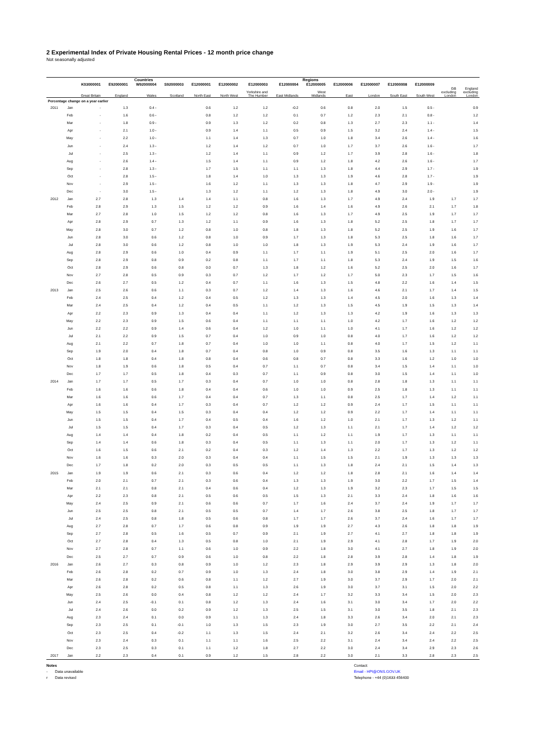2 Experimental Index of Private Housing Rental Prices - 12 month price change
Not seasonally adjusted
| | | | Countries | | | Regions | | | | | | | | | | |
| --- | --- | --- | --- | --- | --- | --- | --- | --- | --- | --- | --- | --- | --- | --- | --- | --- |
| | | K03000001 | E92000001 | W92000004 | S92000003 | E12000001 | E12000002 | E12000003 | E12000004 | E12000005 | E12000006 | E12000007 | E12000008 | E12000009 | | |
| | | Great Britain | England | Wales | Scotland | North East | North West | Yorkshire and The Humber | East Midlands | West Midlands | East | London | South East | South West | GB excluding London | England excluding London |
| Percentage change on a year earlier | | | | | | | | | | | | | | | | |
| 2011 | Jan | - | 1.3 | 0.4 - | | 0.6 | 1.2 | 1.2 | -0.2 | 0.6 | 0.8 | 2.0 | 1.5 | 0.5 - | | 0.9 |
| | Feb | - | 1.6 | 0.6 - | | 0.8 | 1.2 | 1.2 | 0.1 | 0.7 | 1.2 | 2.3 | 2.1 | 0.8 - | | 1.2 |
| | Mar | - | 1.8 | 0.9 - | | 0.9 | 1.3 | 1.2 | 0.2 | 0.8 | 1.3 | 2.7 | 2.3 | 1.1 - | | 1.4 |
| | Apr | - | 2.1 | 1.0 - | | 0.9 | 1.4 | 1.1 | 0.5 | 0.9 | 1.5 | 3.2 | 2.4 | 1.4 - | | 1.5 |
| | May | - | 2.2 | 1.0 - | | 1.1 | 1.4 | 1.3 | 0.7 | 1.0 | 1.8 | 3.4 | 2.6 | 1.4 - | | 1.6 |
| | Jun | - | 2.4 | 1.3 - | | 1.2 | 1.4 | 1.2 | 0.7 | 1.0 | 1.7 | 3.7 | 2.6 | 1.6 - | | 1.7 |
| | Jul | - | 2.5 | 1.3 - | | 1.2 | 1.4 | 1.1 | 0.9 | 1.2 | 1.7 | 3.9 | 2.8 | 1.6 - | | 1.8 |
| | Aug | - | 2.6 | 1.4 - | | 1.5 | 1.4 | 1.1 | 0.9 | 1.2 | 1.8 | 4.2 | 2.6 | 1.6 - | | 1.7 |
| | Sep | - | 2.8 | 1.3 - | | 1.7 | 1.5 | 1.1 | 1.1 | 1.3 | 1.8 | 4.4 | 2.9 | 1.7 - | | 1.9 |
| | Oct | - | 2.8 | 1.5 - | | 1.8 | 1.4 | 1.0 | 1.3 | 1.3 | 1.9 | 4.6 | 2.8 | 1.7 - | | 1.9 |
| | Nov | - | 2.9 | 1.5 - | | 1.6 | 1.2 | 1.1 | 1.3 | 1.3 | 1.8 | 4.7 | 2.9 | 1.9 - | | 1.9 |
| | Dec | - | 3.0 | 1.5 - | | 1.3 | 1.2 | 1.1 | 1.2 | 1.3 | 1.8 | 4.9 | 3.0 | 2.0 - | | 1.9 |
| 2012 | Jan | 2.7 | 2.8 | 1.3 | 1.4 | 1.4 | 1.1 | 0.8 | 1.6 | 1.3 | 1.7 | 4.9 | 2.4 | 1.9 | 1.7 | 1.7 |
| | Feb | 2.8 | 2.9 | 1.3 | 1.5 | 1.2 | 1.2 | 0.9 | 1.6 | 1.4 | 1.6 | 4.9 | 2.6 | 2.1 | 1.7 | 1.8 |
| | Mar | 2.7 | 2.8 | 1.0 | 1.5 | 1.2 | 1.2 | 0.8 | 1.6 | 1.3 | 1.7 | 4.9 | 2.5 | 1.9 | 1.7 | 1.7 |
| | Apr | 2.8 | 2.9 | 0.7 | 1.3 | 1.2 | 1.1 | 0.9 | 1.6 | 1.3 | 1.8 | 5.2 | 2.5 | 1.8 | 1.7 | 1.7 |
| | May | 2.8 | 3.0 | 0.7 | 1.2 | 0.8 | 1.0 | 0.8 | 1.8 | 1.3 | 1.8 | 5.2 | 2.5 | 1.9 | 1.6 | 1.7 |
| | Jun | 2.8 | 3.0 | 0.6 | 1.2 | 0.8 | 1.0 | 0.9 | 1.7 | 1.3 | 1.8 | 5.3 | 2.5 | 1.8 | 1.6 | 1.7 |
| | Jul | 2.8 | 3.0 | 0.6 | 1.2 | 0.8 | 1.0 | 1.0 | 1.8 | 1.3 | 1.9 | 5.3 | 2.4 | 1.9 | 1.6 | 1.7 |
| | Aug | 2.8 | 2.9 | 0.6 | 1.0 | 0.4 | 0.9 | 1.1 | 1.7 | 1.1 | 1.9 | 5.1 | 2.5 | 2.0 | 1.6 | 1.7 |
| | Sep | 2.8 | 2.9 | 0.8 | 0.9 | 0.2 | 0.8 | 1.1 | 1.7 | 1.1 | 1.8 | 5.3 | 2.4 | 1.9 | 1.5 | 1.6 |
| | Oct | 2.8 | 2.9 | 0.6 | 0.8 | 0.0 | 0.7 | 1.3 | 1.8 | 1.2 | 1.6 | 5.2 | 2.5 | 2.0 | 1.6 | 1.7 |
| | Nov | 2.7 | 2.8 | 0.5 | 0.9 | 0.3 | 0.7 | 1.2 | 1.7 | 1.2 | 1.7 | 5.0 | 2.3 | 1.7 | 1.5 | 1.6 |
| | Dec | 2.6 | 2.7 | 0.5 | 1.2 | 0.4 | 0.7 | 1.1 | 1.6 | 1.3 | 1.5 | 4.8 | 2.2 | 1.6 | 1.4 | 1.5 |
| 2013 | Jan | 2.5 | 2.6 | 0.6 | 1.1 | 0.3 | 0.7 | 1.2 | 1.4 | 1.3 | 1.6 | 4.6 | 2.1 | 1.7 | 1.4 | 1.5 |
| | Feb | 2.4 | 2.5 | 0.4 | 1.2 | 0.4 | 0.5 | 1.2 | 1.3 | 1.3 | 1.4 | 4.5 | 2.0 | 1.6 | 1.3 | 1.4 |
| | Mar | 2.4 | 2.5 | 0.4 | 1.2 | 0.4 | 0.5 | 1.1 | 1.2 | 1.3 | 1.5 | 4.5 | 1.9 | 1.5 | 1.3 | 1.4 |
| | Apr | 2.2 | 2.3 | 0.9 | 1.3 | 0.4 | 0.4 | 1.1 | 1.2 | 1.3 | 1.3 | 4.2 | 1.9 | 1.6 | 1.3 | 1.3 |
| | May | 2.2 | 2.3 | 0.9 | 1.5 | 0.6 | 0.4 | 1.1 | 1.1 | 1.1 | 1.0 | 4.2 | 1.7 | 1.6 | 1.2 | 1.2 |
| | Jun | 2.2 | 2.2 | 0.9 | 1.4 | 0.6 | 0.4 | 1.2 | 1.0 | 1.1 | 1.0 | 4.1 | 1.7 | 1.6 | 1.2 | 1.2 |
| | Jul | 2.1 | 2.2 | 0.9 | 1.5 | 0.7 | 0.4 | 1.0 | 0.9 | 1.0 | 0.8 | 4.0 | 1.7 | 1.6 | 1.2 | 1.2 |
| | Aug | 2.1 | 2.2 | 0.7 | 1.8 | 0.7 | 0.4 | 1.0 | 1.0 | 1.1 | 0.8 | 4.0 | 1.7 | 1.5 | 1.2 | 1.1 |
| | Sep | 1.9 | 2.0 | 0.4 | 1.8 | 0.7 | 0.4 | 0.8 | 1.0 | 0.9 | 0.8 | 3.5 | 1.6 | 1.3 | 1.1 | 1.1 |
| | Oct | 1.8 | 1.8 | 0.4 | 1.8 | 0.8 | 0.4 | 0.6 | 0.8 | 0.7 | 0.8 | 3.3 | 1.6 | 1.2 | 1.0 | 1.0 |
| | Nov | 1.8 | 1.9 | 0.6 | 1.8 | 0.5 | 0.4 | 0.7 | 1.1 | 0.7 | 0.8 | 3.4 | 1.5 | 1.4 | 1.1 | 1.0 |
| | Dec | 1.7 | 1.7 | 0.5 | 1.8 | 0.4 | 0.3 | 0.7 | 1.1 | 0.9 | 0.8 | 3.0 | 1.5 | 1.4 | 1.1 | 1.0 |
| 2014 | Jan | 1.7 | 1.7 | 0.5 | 1.7 | 0.3 | 0.4 | 0.7 | 1.0 | 1.0 | 0.8 | 2.8 | 1.8 | 1.3 | 1.1 | 1.1 |
| | Feb | 1.6 | 1.6 | 0.6 | 1.8 | 0.4 | 0.4 | 0.6 | 1.0 | 1.0 | 0.9 | 2.5 | 1.8 | 1.3 | 1.1 | 1.1 |
| | Mar | 1.6 | 1.6 | 0.6 | 1.7 | 0.4 | 0.4 | 0.7 | 1.3 | 1.1 | 0.8 | 2.5 | 1.7 | 1.4 | 1.2 | 1.1 |
| | Apr | 1.6 | 1.6 | 0.4 | 1.7 | 0.3 | 0.4 | 0.7 | 1.2 | 1.2 | 0.9 | 2.4 | 1.7 | 1.5 | 1.1 | 1.1 |
| | May | 1.5 | 1.5 | 0.4 | 1.5 | 0.3 | 0.4 | 0.4 | 1.2 | 1.2 | 0.9 | 2.2 | 1.7 | 1.4 | 1.1 | 1.1 |
| | Jun | 1.5 | 1.5 | 0.4 | 1.7 | 0.4 | 0.5 | 0.4 | 1.6 | 1.2 | 1.0 | 2.1 | 1.7 | 1.3 | 1.2 | 1.1 |
| | Jul | 1.5 | 1.5 | 0.4 | 1.7 | 0.3 | 0.4 | 0.5 | 1.2 | 1.3 | 1.1 | 2.1 | 1.7 | 1.4 | 1.2 | 1.2 |
| | Aug | 1.4 | 1.4 | 0.4 | 1.8 | 0.2 | 0.4 | 0.5 | 1.1 | 1.2 | 1.1 | 1.9 | 1.7 | 1.3 | 1.1 | 1.1 |
| | Sep | 1.4 | 1.4 | 0.6 | 1.8 | 0.3 | 0.4 | 0.5 | 1.1 | 1.3 | 1.1 | 2.0 | 1.7 | 1.3 | 1.2 | 1.1 |
| | Oct | 1.6 | 1.5 | 0.6 | 2.1 | 0.2 | 0.4 | 0.3 | 1.2 | 1.4 | 1.3 | 2.2 | 1.7 | 1.3 | 1.2 | 1.2 |
| | Nov | 1.6 | 1.6 | 0.3 | 2.0 | 0.3 | 0.4 | 0.4 | 1.1 | 1.5 | 1.5 | 2.1 | 1.9 | 1.3 | 1.3 | 1.3 |
| | Dec | 1.7 | 1.8 | 0.2 | 2.0 | 0.3 | 0.5 | 0.5 | 1.1 | 1.3 | 1.8 | 2.4 | 2.1 | 1.5 | 1.4 | 1.3 |
| 2015 | Jan | 1.9 | 1.9 | 0.6 | 2.1 | 0.3 | 0.6 | 0.4 | 1.2 | 1.2 | 1.8 | 2.8 | 2.1 | 1.6 | 1.4 | 1.4 |
| | Feb | 2.0 | 2.1 | 0.7 | 2.1 | 0.3 | 0.6 | 0.4 | 1.3 | 1.3 | 1.9 | 3.0 | 2.2 | 1.7 | 1.5 | 1.4 |
| | Mar | 2.1 | 2.1 | 0.8 | 2.1 | 0.4 | 0.6 | 0.4 | 1.2 | 1.3 | 1.9 | 3.2 | 2.3 | 1.7 | 1.5 | 1.5 |
| | Apr | 2.2 | 2.3 | 0.8 | 2.1 | 0.5 | 0.6 | 0.5 | 1.5 | 1.3 | 2.1 | 3.3 | 2.4 | 1.8 | 1.6 | 1.6 |
| | May | 2.4 | 2.5 | 0.9 | 2.1 | 0.6 | 0.6 | 0.7 | 1.7 | 1.6 | 2.4 | 3.7 | 2.4 | 1.9 | 1.7 | 1.7 |
| | Jun | 2.5 | 2.5 | 0.8 | 2.1 | 0.5 | 0.5 | 0.7 | 1.4 | 1.7 | 2.6 | 3.8 | 2.5 | 1.8 | 1.7 | 1.7 |
| | Jul | 2.4 | 2.5 | 0.8 | 1.8 | 0.5 | 0.6 | 0.8 | 1.7 | 1.7 | 2.6 | 3.7 | 2.4 | 1.6 | 1.7 | 1.7 |
| | Aug | 2.7 | 2.8 | 0.7 | 1.7 | 0.6 | 0.8 | 0.9 | 1.9 | 1.9 | 2.7 | 4.3 | 2.6 | 1.8 | 1.8 | 1.9 |
| | Sep | 2.7 | 2.8 | 0.5 | 1.6 | 0.5 | 0.7 | 0.9 | 2.1 | 1.9 | 2.7 | 4.1 | 2.7 | 1.8 | 1.8 | 1.9 |
| | Oct | 2.7 | 2.8 | 0.4 | 1.3 | 0.5 | 0.8 | 1.0 | 2.1 | 1.9 | 2.9 | 4.1 | 2.8 | 1.7 | 1.9 | 2.0 |
| | Nov | 2.7 | 2.8 | 0.7 | 1.1 | 0.6 | 1.0 | 0.9 | 2.2 | 1.8 | 3.0 | 4.1 | 2.7 | 1.8 | 1.9 | 2.0 |
| | Dec | 2.5 | 2.7 | 0.7 | 0.9 | 0.6 | 1.0 | 0.8 | 2.2 | 1.8 | 2.8 | 3.9 | 2.8 | 1.4 | 1.8 | 1.9 |
| 2016 | Jan | 2.6 | 2.7 | 0.3 | 0.8 | 0.9 | 1.0 | 1.2 | 2.3 | 1.8 | 2.9 | 3.9 | 2.9 | 1.3 | 1.8 | 2.0 |
| | Feb | 2.6 | 2.8 | 0.2 | 0.7 | 0.9 | 1.0 | 1.3 | 2.4 | 1.8 | 3.0 | 3.8 | 2.9 | 1.4 | 1.9 | 2.1 |
| | Mar | 2.6 | 2.8 | 0.2 | 0.6 | 0.8 | 1.1 | 1.2 | 2.7 | 1.9 | 3.0 | 3.7 | 2.9 | 1.7 | 2.0 | 2.1 |
| | Apr | 2.6 | 2.8 | 0.2 | 0.5 | 0.8 | 1.1 | 1.3 | 2.6 | 1.9 | 3.0 | 3.7 | 3.1 | 1.5 | 2.0 | 2.2 |
| | May | 2.5 | 2.6 | 0.0 | 0.4 | 0.8 | 1.2 | 1.2 | 2.4 | 1.7 | 3.2 | 3.3 | 3.4 | 1.5 | 2.0 | 2.3 |
| | Jun | 2.4 | 2.5 | -0.1 | 0.1 | 0.8 | 1.2 | 1.3 | 2.4 | 1.6 | 3.1 | 3.0 | 3.4 | 1.7 | 2.0 | 2.2 |
| | Jul | 2.4 | 2.6 | 0.0 | 0.2 | 0.9 | 1.2 | 1.3 | 2.5 | 1.5 | 3.1 | 3.0 | 3.5 | 1.8 | 2.1 | 2.3 |
| | Aug | 2.3 | 2.4 | 0.1 | 0.0 | 0.9 | 1.1 | 1.3 | 2.4 | 1.8 | 3.3 | 2.6 | 3.4 | 2.0 | 2.1 | 2.3 |
| | Sep | 2.3 | 2.5 | 0.1 | -0.1 | 1.0 | 1.3 | 1.5 | 2.3 | 1.9 | 3.0 | 2.7 | 3.5 | 2.2 | 2.1 | 2.4 |
| | Oct | 2.3 | 2.5 | 0.4 | -0.2 | 1.1 | 1.3 | 1.5 | 2.4 | 2.1 | 3.2 | 2.6 | 3.4 | 2.4 | 2.2 | 2.5 |
| | Nov | 2.3 | 2.4 | 0.3 | 0.1 | 1.1 | 1.1 | 1.6 | 2.5 | 2.2 | 3.1 | 2.4 | 3.4 | 2.4 | 2.2 | 2.5 |
| | Dec | 2.3 | 2.5 | 0.3 | 0.1 | 1.1 | 1.2 | 1.8 | 2.7 | 2.2 | 3.0 | 2.4 | 3.4 | 2.9 | 2.3 | 2.6 |
| 2017 | Jan | 2.2 | 2.3 | 0.4 | 0.1 | 0.9 | 1.2 | 1.5 | 2.8 | 2.2 | 3.0 | 2.1 | 3.3 | 2.8 | 2.3 | 2.5 |
Notes
- Data unavailable
r Data revised
Contact:
Email - HPI@ONS.GOV.UK
Telephone - +44 (0)1633 456400